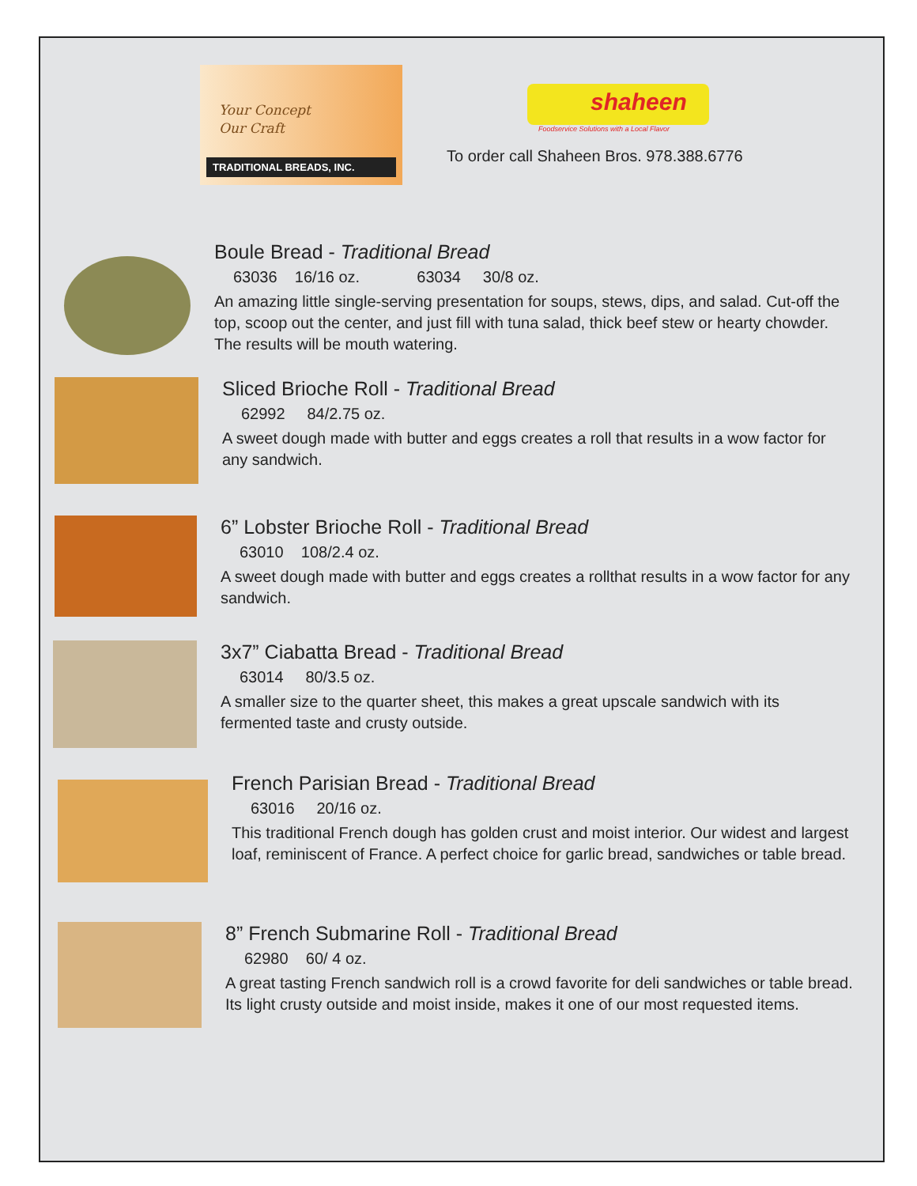Your Concept
Our Craft
TRADITIONAL BREADS, INC.
shaheen
Foodservice Solutions with a Local Flavor
To order call Shaheen Bros. 978.388.6776
Boule Bread - Traditional Bread
63036 16/16 oz. 63034 30/8 oz.
An amazing little single-serving presentation for soups, stews, dips, and salad. Cut-off the top, scoop out the center, and just fill with tuna salad, thick beef stew or hearty chowder. The results will be mouth watering.
Sliced Brioche Roll - Traditional Bread
62992 84/2.75 oz.
A sweet dough made with butter and eggs creates a roll that results in a wow factor for any sandwich.
6” Lobster Brioche Roll - Traditional Bread
63010 108/2.4 oz.
A sweet dough made with butter and eggs creates a rollthat results in a wow factor for any sandwich.
3x7” Ciabatta Bread - Traditional Bread
63014 80/3.5 oz.
A smaller size to the quarter sheet, this makes a great upscale sandwich with its fermented taste and crusty outside.
French Parisian Bread - Traditional Bread
63016 20/16 oz.
This traditional French dough has golden crust and moist interior. Our widest and largest loaf, reminiscent of France. A perfect choice for garlic bread, sandwiches or table bread.
8” French Submarine Roll - Traditional Bread
62980 60/ 4 oz.
A great tasting French sandwich roll is a crowd favorite for deli sandwiches or table bread. Its light crusty outside and moist inside, makes it one of our most requested items.